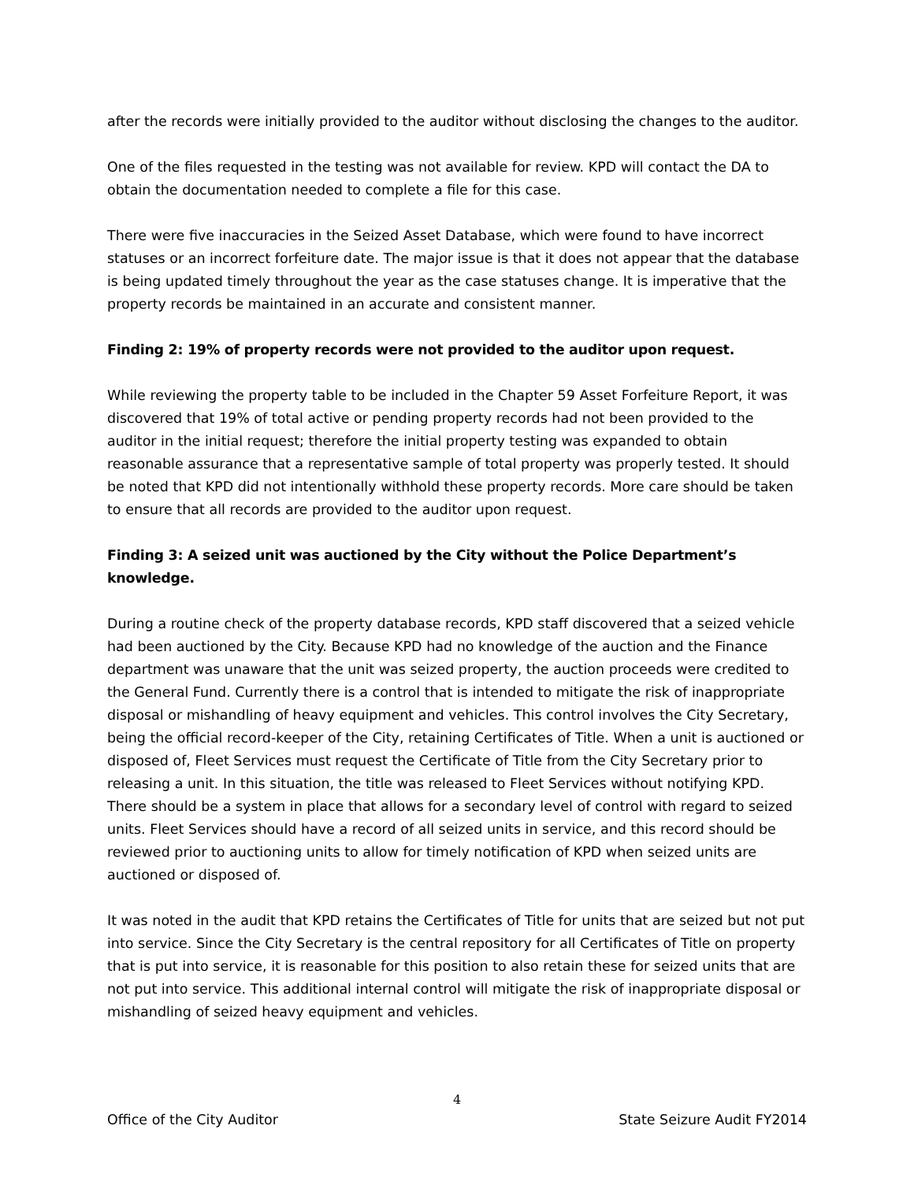after the records were initially provided to the auditor without disclosing the changes to the auditor.
One of the files requested in the testing was not available for review. KPD will contact the DA to obtain the documentation needed to complete a file for this case.
There were five inaccuracies in the Seized Asset Database, which were found to have incorrect statuses or an incorrect forfeiture date. The major issue is that it does not appear that the database is being updated timely throughout the year as the case statuses change. It is imperative that the property records be maintained in an accurate and consistent manner.
Finding 2: 19% of property records were not provided to the auditor upon request.
While reviewing the property table to be included in the Chapter 59 Asset Forfeiture Report, it was discovered that 19% of total active or pending property records had not been provided to the auditor in the initial request; therefore the initial property testing was expanded to obtain reasonable assurance that a representative sample of total property was properly tested. It should be noted that KPD did not intentionally withhold these property records. More care should be taken to ensure that all records are provided to the auditor upon request.
Finding 3: A seized unit was auctioned by the City without the Police Department’s knowledge.
During a routine check of the property database records, KPD staff discovered that a seized vehicle had been auctioned by the City. Because KPD had no knowledge of the auction and the Finance department was unaware that the unit was seized property, the auction proceeds were credited to the General Fund. Currently there is a control that is intended to mitigate the risk of inappropriate disposal or mishandling of heavy equipment and vehicles. This control involves the City Secretary, being the official record-keeper of the City, retaining Certificates of Title. When a unit is auctioned or disposed of, Fleet Services must request the Certificate of Title from the City Secretary prior to releasing a unit. In this situation, the title was released to Fleet Services without notifying KPD. There should be a system in place that allows for a secondary level of control with regard to seized units. Fleet Services should have a record of all seized units in service, and this record should be reviewed prior to auctioning units to allow for timely notification of KPD when seized units are auctioned or disposed of.
It was noted in the audit that KPD retains the Certificates of Title for units that are seized but not put into service. Since the City Secretary is the central repository for all Certificates of Title on property that is put into service, it is reasonable for this position to also retain these for seized units that are not put into service. This additional internal control will mitigate the risk of inappropriate disposal or mishandling of seized heavy equipment and vehicles.
4
Office of the City Auditor State Seizure Audit FY2014